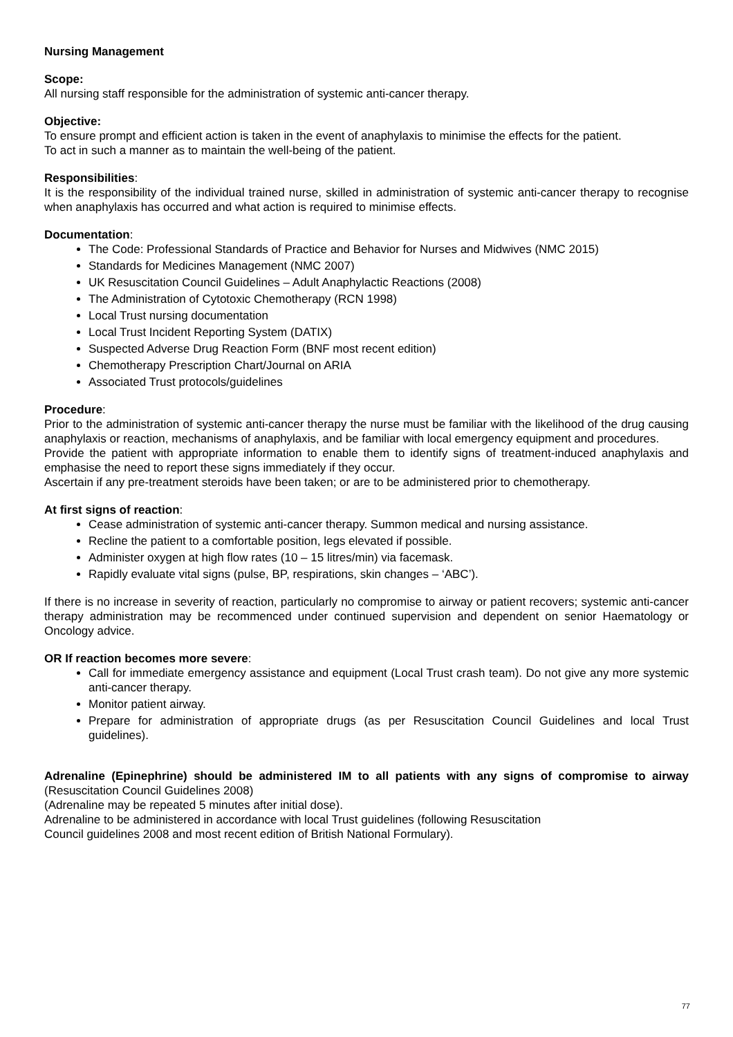Nursing Management
Scope:
All nursing staff responsible for the administration of systemic anti-cancer therapy.
Objective:
To ensure prompt and efficient action is taken in the event of anaphylaxis to minimise the effects for the patient.
To act in such a manner as to maintain the well-being of the patient.
Responsibilities:
It is the responsibility of the individual trained nurse, skilled in administration of systemic anti-cancer therapy to recognise when anaphylaxis has occurred and what action is required to minimise effects.
Documentation:
The Code: Professional Standards of Practice and Behavior for Nurses and Midwives (NMC 2015)
Standards for Medicines Management (NMC 2007)
UK Resuscitation Council Guidelines – Adult Anaphylactic Reactions (2008)
The Administration of Cytotoxic Chemotherapy (RCN 1998)
Local Trust nursing documentation
Local Trust Incident Reporting System (DATIX)
Suspected Adverse Drug Reaction Form (BNF most recent edition)
Chemotherapy Prescription Chart/Journal on ARIA
Associated Trust protocols/guidelines
Procedure:
Prior to the administration of systemic anti-cancer therapy the nurse must be familiar with the likelihood of the drug causing anaphylaxis or reaction, mechanisms of anaphylaxis, and be familiar with local emergency equipment and procedures.
Provide the patient with appropriate information to enable them to identify signs of treatment-induced anaphylaxis and emphasise the need to report these signs immediately if they occur.
Ascertain if any pre-treatment steroids have been taken; or are to be administered prior to chemotherapy.
At first signs of reaction:
Cease administration of systemic anti-cancer therapy. Summon medical and nursing assistance.
Recline the patient to a comfortable position, legs elevated if possible.
Administer oxygen at high flow rates (10 – 15 litres/min) via facemask.
Rapidly evaluate vital signs (pulse, BP, respirations, skin changes – ‘ABC’).
If there is no increase in severity of reaction, particularly no compromise to airway or patient recovers; systemic anti-cancer therapy administration may be recommenced under continued supervision and dependent on senior Haematology or Oncology advice.
OR If reaction becomes more severe:
Call for immediate emergency assistance and equipment (Local Trust crash team). Do not give any more systemic anti-cancer therapy.
Monitor patient airway.
Prepare for administration of appropriate drugs (as per Resuscitation Council Guidelines and local Trust guidelines).
Adrenaline (Epinephrine) should be administered IM to all patients with any signs of compromise to airway (Resuscitation Council Guidelines 2008)
(Adrenaline may be repeated 5 minutes after initial dose).
Adrenaline to be administered in accordance with local Trust guidelines (following Resuscitation
Council guidelines 2008 and most recent edition of British National Formulary).
77